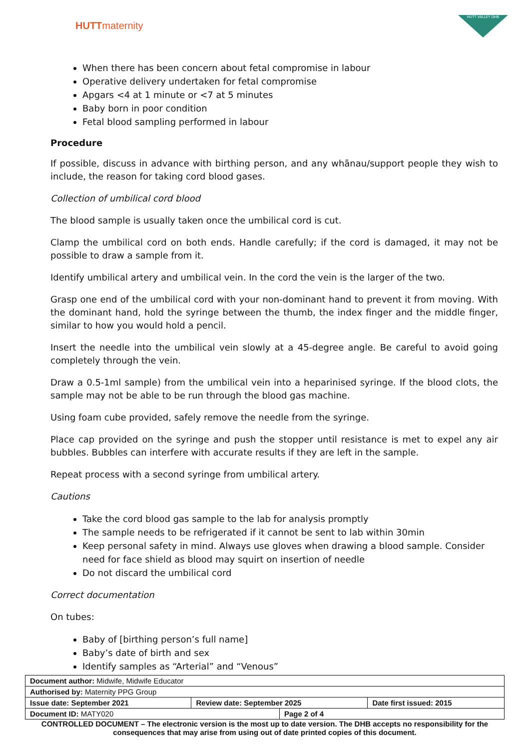HUTTmaternity
HUTT VALLEY DHB
When there has been concern about fetal compromise in labour
Operative delivery undertaken for fetal compromise
Apgars <4 at 1 minute or <7 at 5 minutes
Baby born in poor condition
Fetal blood sampling performed in labour
Procedure
If possible, discuss in advance with birthing person, and any whānau/support people they wish to include, the reason for taking cord blood gases.
Collection of umbilical cord blood
The blood sample is usually taken once the umbilical cord is cut.
Clamp the umbilical cord on both ends. Handle carefully; if the cord is damaged, it may not be possible to draw a sample from it.
Identify umbilical artery and umbilical vein. In the cord the vein is the larger of the two.
Grasp one end of the umbilical cord with your non-dominant hand to prevent it from moving. With the dominant hand, hold the syringe between the thumb, the index finger and the middle finger, similar to how you would hold a pencil.
Insert the needle into the umbilical vein slowly at a 45-degree angle. Be careful to avoid going completely through the vein.
Draw a 0.5-1ml sample) from the umbilical vein into a heparinised syringe. If the blood clots, the sample may not be able to be run through the blood gas machine.
Using foam cube provided, safely remove the needle from the syringe.
Place cap provided on the syringe and push the stopper until resistance is met to expel any air bubbles. Bubbles can interfere with accurate results if they are left in the sample.
Repeat process with a second syringe from umbilical artery.
Cautions
Take the cord blood gas sample to the lab for analysis promptly
The sample needs to be refrigerated if it cannot be sent to lab within 30min
Keep personal safety in mind. Always use gloves when drawing a blood sample. Consider need for face shield as blood may squirt on insertion of needle
Do not discard the umbilical cord
Correct documentation
On tubes:
Baby of [birthing person’s full name]
Baby’s date of birth and sex
Identify samples as “Arterial” and “Venous”
| Document author: Midwife, Midwife Educator | | | |
| Authorised by: Maternity PPG Group | | | |
| Issue date: September 2021 | Review date: September 2025 | | Date first issued: 2015 |
| Document ID: MATY020 | | Page 2 of 4 | |
CONTROLLED DOCUMENT – The electronic version is the most up to date version. The DHB accepts no responsibility for the consequences that may arise from using out of date printed copies of this document.